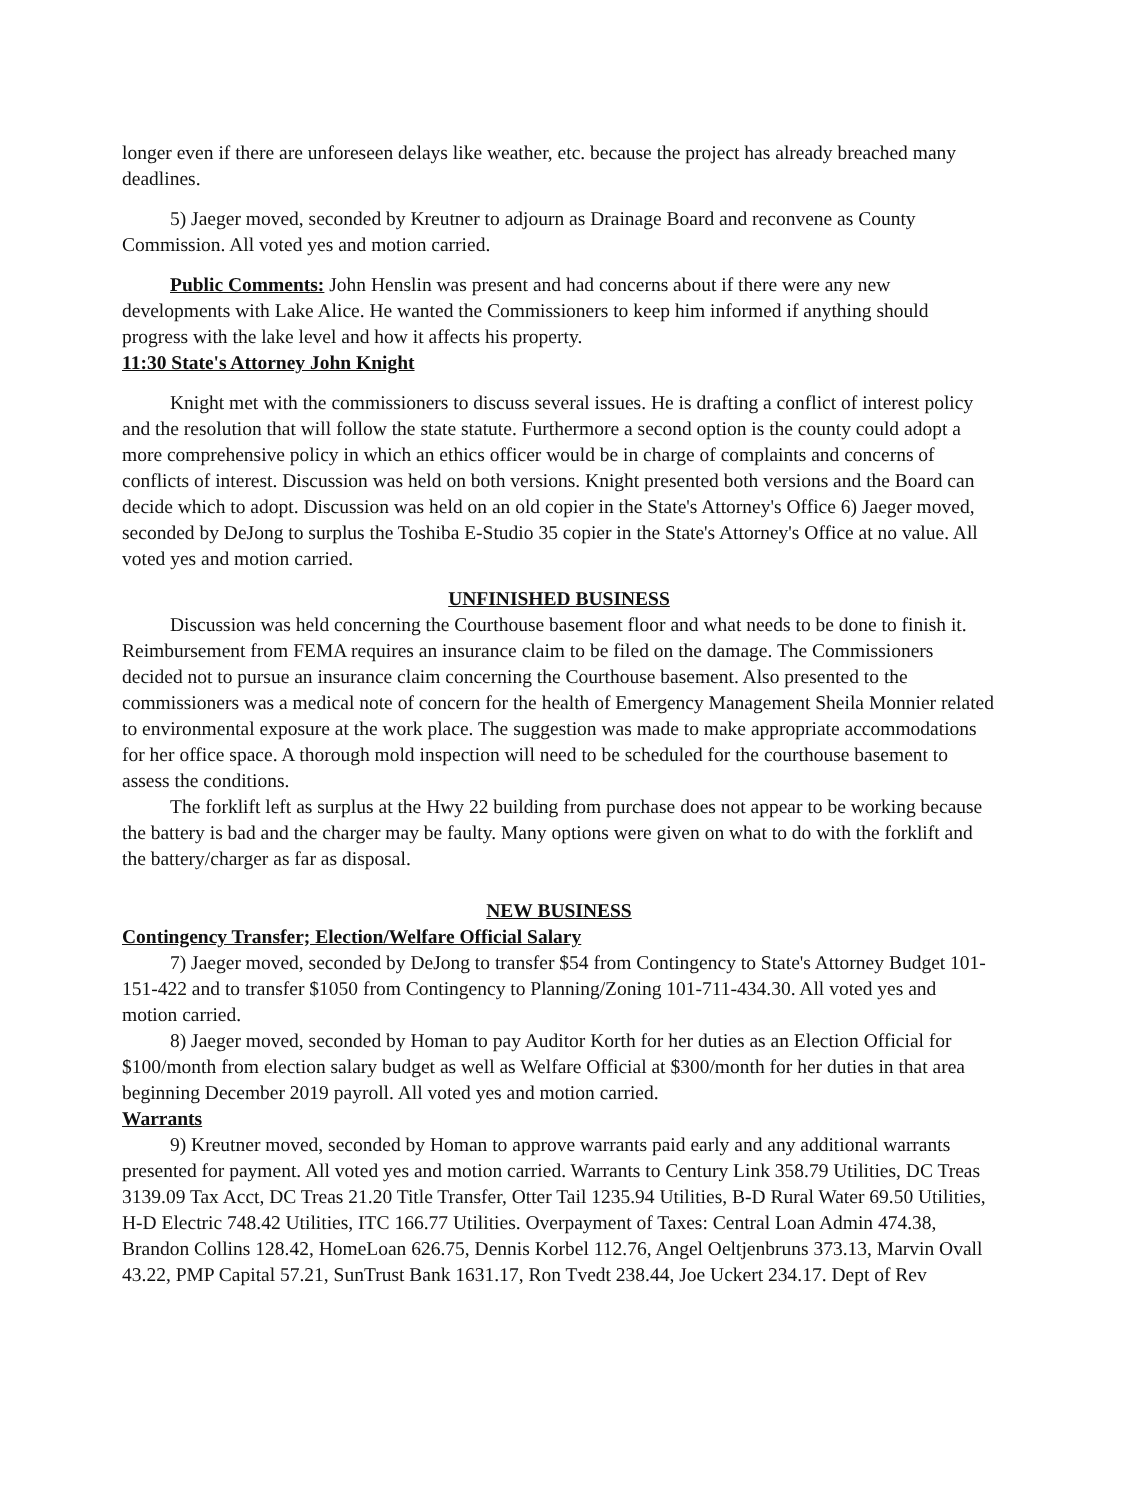longer even if there are unforeseen delays like weather, etc. because the project has already breached many deadlines.
5) Jaeger moved, seconded by Kreutner to adjourn as Drainage Board and reconvene as County Commission. All voted yes and motion carried.
Public Comments: John Henslin was present and had concerns about if there were any new developments with Lake Alice. He wanted the Commissioners to keep him informed if anything should progress with the lake level and how it affects his property.
11:30 State's Attorney John Knight
Knight met with the commissioners to discuss several issues. He is drafting a conflict of interest policy and the resolution that will follow the state statute. Furthermore a second option is the county could adopt a more comprehensive policy in which an ethics officer would be in charge of complaints and concerns of conflicts of interest. Discussion was held on both versions. Knight presented both versions and the Board can decide which to adopt. Discussion was held on an old copier in the State's Attorney's Office 6) Jaeger moved, seconded by DeJong to surplus the Toshiba E-Studio 35 copier in the State's Attorney's Office at no value. All voted yes and motion carried.
UNFINISHED BUSINESS
Discussion was held concerning the Courthouse basement floor and what needs to be done to finish it. Reimbursement from FEMA requires an insurance claim to be filed on the damage. The Commissioners decided not to pursue an insurance claim concerning the Courthouse basement. Also presented to the commissioners was a medical note of concern for the health of Emergency Management Sheila Monnier related to environmental exposure at the work place. The suggestion was made to make appropriate accommodations for her office space. A thorough mold inspection will need to be scheduled for the courthouse basement to assess the conditions.
The forklift left as surplus at the Hwy 22 building from purchase does not appear to be working because the battery is bad and the charger may be faulty. Many options were given on what to do with the forklift and the battery/charger as far as disposal.
NEW BUSINESS
Contingency Transfer; Election/Welfare Official Salary
7) Jaeger moved, seconded by DeJong to transfer $54 from Contingency to State's Attorney Budget 101-151-422 and to transfer $1050 from Contingency to Planning/Zoning 101-711-434.30. All voted yes and motion carried.
8) Jaeger moved, seconded by Homan to pay Auditor Korth for her duties as an Election Official for $100/month from election salary budget as well as Welfare Official at $300/month for her duties in that area beginning December 2019 payroll. All voted yes and motion carried.
Warrants
9) Kreutner moved, seconded by Homan to approve warrants paid early and any additional warrants presented for payment. All voted yes and motion carried. Warrants to Century Link 358.79 Utilities, DC Treas 3139.09 Tax Acct, DC Treas 21.20 Title Transfer, Otter Tail 1235.94 Utilities, B-D Rural Water 69.50 Utilities, H-D Electric 748.42 Utilities, ITC 166.77 Utilities. Overpayment of Taxes: Central Loan Admin 474.38, Brandon Collins 128.42, HomeLoan 626.75, Dennis Korbel 112.76, Angel Oeltjenbruns 373.13, Marvin Ovall 43.22, PMP Capital 57.21, SunTrust Bank 1631.17, Ron Tvedt 238.44, Joe Uckert 234.17. Dept of Rev